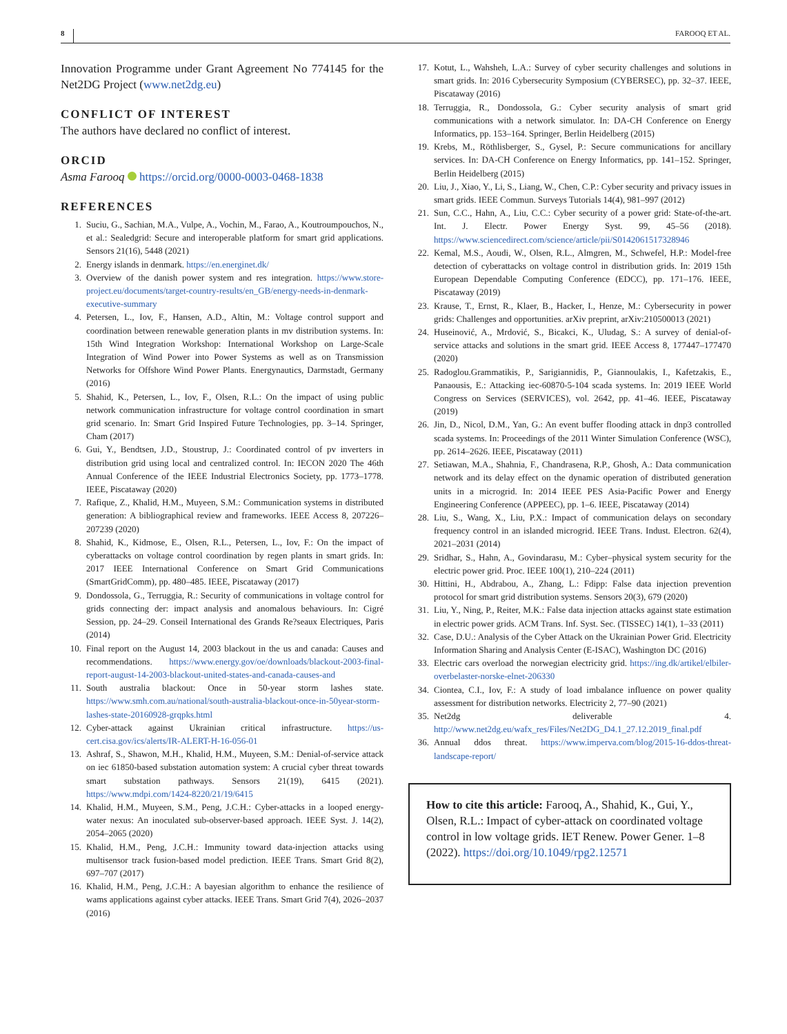8 FAROOQ ET AL.
Innovation Programme under Grant Agreement No 774145 for the Net2DG Project (www.net2dg.eu)
CONFLICT OF INTEREST
The authors have declared no conflict of interest.
ORCID
Asma Farooq https://orcid.org/0000-0003-0468-1838
REFERENCES
1. Suciu, G., Sachian, M.A., Vulpe, A., Vochin, M., Farao, A., Koutroumpouchos, N., et al.: Sealedgrid: Secure and interoperable platform for smart grid applications. Sensors 21(16), 5448 (2021)
2. Energy islands in denmark. https://en.energinet.dk/
3. Overview of the danish power system and res integration. https://www.store-project.eu/documents/target-country-results/en_GB/energy-needs-in-denmark-executive-summary
4. Petersen, L., Iov, F., Hansen, A.D., Altin, M.: Voltage control support and coordination between renewable generation plants in mv distribution systems. In: 15th Wind Integration Workshop: International Workshop on Large-Scale Integration of Wind Power into Power Systems as well as on Transmission Networks for Offshore Wind Power Plants. Energynautics, Darmstadt, Germany (2016)
5. Shahid, K., Petersen, L., Iov, F., Olsen, R.L.: On the impact of using public network communication infrastructure for voltage control coordination in smart grid scenario. In: Smart Grid Inspired Future Technologies, pp. 3–14. Springer, Cham (2017)
6. Gui, Y., Bendtsen, J.D., Stoustrup, J.: Coordinated control of pv inverters in distribution grid using local and centralized control. In: IECON 2020 The 46th Annual Conference of the IEEE Industrial Electronics Society, pp. 1773–1778. IEEE, Piscataway (2020)
7. Rafique, Z., Khalid, H.M., Muyeen, S.M.: Communication systems in distributed generation: A bibliographical review and frameworks. IEEE Access 8, 207226–207239 (2020)
8. Shahid, K., Kidmose, E., Olsen, R.L., Petersen, L., Iov, F.: On the impact of cyberattacks on voltage control coordination by regen plants in smart grids. In: 2017 IEEE International Conference on Smart Grid Communications (SmartGridComm), pp. 480–485. IEEE, Piscataway (2017)
9. Dondossola, G., Terruggia, R.: Security of communications in voltage control for grids connecting der: impact analysis and anomalous behaviours. In: Cigré Session, pp. 24–29. Conseil International des Grands Re?seaux Electriques, Paris (2014)
10. Final report on the August 14, 2003 blackout in the us and canada: Causes and recommendations. https://www.energy.gov/oe/downloads/blackout-2003-final-report-august-14-2003-blackout-united-states-and-canada-causes-and
11. South australia blackout: Once in 50-year storm lashes state. https://www.smh.com.au/national/south-australia-blackout-once-in-50year-storm-lashes-state-20160928-grqpks.html
12. Cyber-attack against Ukrainian critical infrastructure. https://us-cert.cisa.gov/ics/alerts/IR-ALERT-H-16-056-01
13. Ashraf, S., Shawon, M.H., Khalid, H.M., Muyeen, S.M.: Denial-of-service attack on iec 61850-based substation automation system: A crucial cyber threat towards smart substation pathways. Sensors 21(19), 6415 (2021). https://www.mdpi.com/1424-8220/21/19/6415
14. Khalid, H.M., Muyeen, S.M., Peng, J.C.H.: Cyber-attacks in a looped energy-water nexus: An inoculated sub-observer-based approach. IEEE Syst. J. 14(2), 2054–2065 (2020)
15. Khalid, H.M., Peng, J.C.H.: Immunity toward data-injection attacks using multisensor track fusion-based model prediction. IEEE Trans. Smart Grid 8(2), 697–707 (2017)
16. Khalid, H.M., Peng, J.C.H.: A bayesian algorithm to enhance the resilience of wams applications against cyber attacks. IEEE Trans. Smart Grid 7(4), 2026–2037 (2016)
17. Kotut, L., Wahsheh, L.A.: Survey of cyber security challenges and solutions in smart grids. In: 2016 Cybersecurity Symposium (CYBERSEC), pp. 32–37. IEEE, Piscataway (2016)
18. Terruggia, R., Dondossola, G.: Cyber security analysis of smart grid communications with a network simulator. In: DA-CH Conference on Energy Informatics, pp. 153–164. Springer, Berlin Heidelberg (2015)
19. Krebs, M., Röthlisberger, S., Gysel, P.: Secure communications for ancillary services. In: DA-CH Conference on Energy Informatics, pp. 141–152. Springer, Berlin Heidelberg (2015)
20. Liu, J., Xiao, Y., Li, S., Liang, W., Chen, C.P.: Cyber security and privacy issues in smart grids. IEEE Commun. Surveys Tutorials 14(4), 981–997 (2012)
21. Sun, C.C., Hahn, A., Liu, C.C.: Cyber security of a power grid: State-of-the-art. Int. J. Electr. Power Energy Syst. 99, 45–56 (2018). https://www.sciencedirect.com/science/article/pii/S0142061517328946
22. Kemal, M.S., Aoudi, W., Olsen, R.L., Almgren, M., Schwefel, H.P.: Model-free detection of cyberattacks on voltage control in distribution grids. In: 2019 15th European Dependable Computing Conference (EDCC), pp. 171–176. IEEE, Piscataway (2019)
23. Krause, T., Ernst, R., Klaer, B., Hacker, I., Henze, M.: Cybersecurity in power grids: Challenges and opportunities. arXiv preprint, arXiv:210500013 (2021)
24. Huseinović, A., Mrdović, S., Bicakci, K., Uludag, S.: A survey of denial-of-service attacks and solutions in the smart grid. IEEE Access 8, 177447–177470 (2020)
25. Radoglou.Grammatikis, P., Sarigiannidis, P., Giannoulakis, I., Kafetzakis, E., Panaousis, E.: Attacking iec-60870-5-104 scada systems. In: 2019 IEEE World Congress on Services (SERVICES), vol. 2642, pp. 41–46. IEEE, Piscataway (2019)
26. Jin, D., Nicol, D.M., Yan, G.: An event buffer flooding attack in dnp3 controlled scada systems. In: Proceedings of the 2011 Winter Simulation Conference (WSC), pp. 2614–2626. IEEE, Piscataway (2011)
27. Setiawan, M.A., Shahnia, F., Chandrasena, R.P., Ghosh, A.: Data communication network and its delay effect on the dynamic operation of distributed generation units in a microgrid. In: 2014 IEEE PES Asia-Pacific Power and Energy Engineering Conference (APPEEC), pp. 1–6. IEEE, Piscataway (2014)
28. Liu, S., Wang, X., Liu, P.X.: Impact of communication delays on secondary frequency control in an islanded microgrid. IEEE Trans. Indust. Electron. 62(4), 2021–2031 (2014)
29. Sridhar, S., Hahn, A., Govindarasu, M.: Cyber–physical system security for the electric power grid. Proc. IEEE 100(1), 210–224 (2011)
30. Hittini, H., Abdrabou, A., Zhang, L.: Fdipp: False data injection prevention protocol for smart grid distribution systems. Sensors 20(3), 679 (2020)
31. Liu, Y., Ning, P., Reiter, M.K.: False data injection attacks against state estimation in electric power grids. ACM Trans. Inf. Syst. Sec. (TISSEC) 14(1), 1–33 (2011)
32. Case, D.U.: Analysis of the Cyber Attack on the Ukrainian Power Grid. Electricity Information Sharing and Analysis Center (E-ISAC), Washington DC (2016)
33. Electric cars overload the norwegian electricity grid. https://ing.dk/artikel/elbiler-overbelaster-norske-elnet-206330
34. Ciontea, C.I., Iov, F.: A study of load imbalance influence on power quality assessment for distribution networks. Electricity 2, 77–90 (2021)
35. Net2dg deliverable 4. http://www.net2dg.eu/wafx_res/Files/Net2DG_D4.1_27.12.2019_final.pdf
36. Annual ddos threat. https://www.imperva.com/blog/2015-16-ddos-threat-landscape-report/
How to cite this article: Farooq, A., Shahid, K., Gui, Y., Olsen, R.L.: Impact of cyber-attack on coordinated voltage control in low voltage grids. IET Renew. Power Gener. 1–8 (2022). https://doi.org/10.1049/rpg2.12571